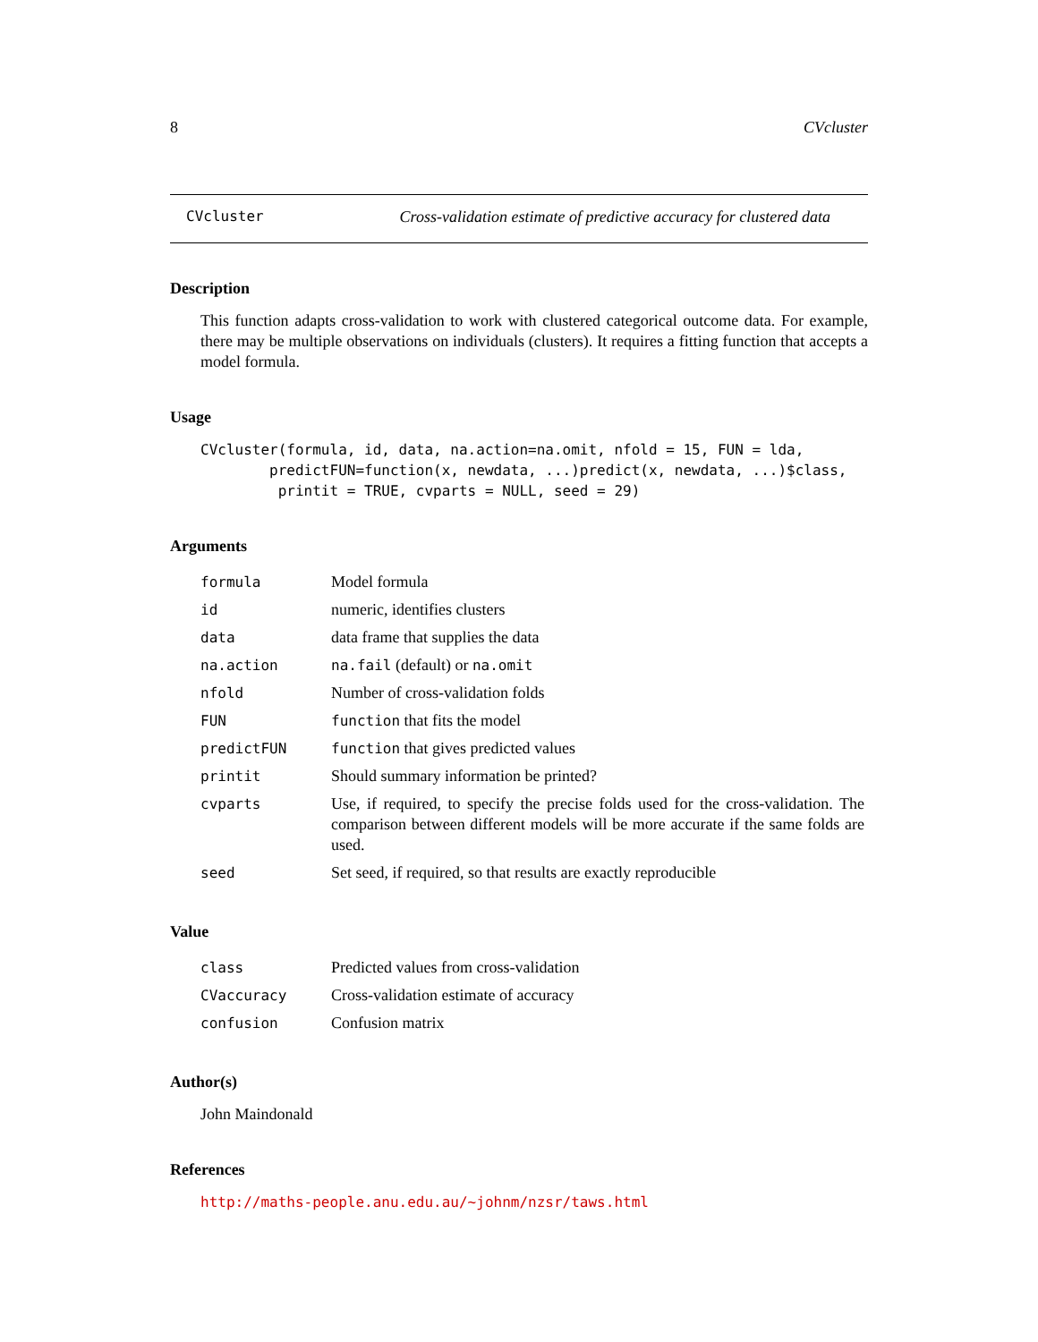8 CVcluster
CVcluster Cross-validation estimate of predictive accuracy for clustered data
Description
This function adapts cross-validation to work with clustered categorical outcome data. For example, there may be multiple observations on individuals (clusters). It requires a fitting function that accepts a model formula.
Usage
CVcluster(formula, id, data, na.action=na.omit, nfold = 15, FUN = lda,
        predictFUN=function(x, newdata, ...)predict(x, newdata, ...)$class,
         printit = TRUE, cvparts = NULL, seed = 29)
Arguments
| formula | Model formula |
| id | numeric, identifies clusters |
| data | data frame that supplies the data |
| na.action | na.fail (default) or na.omit |
| nfold | Number of cross-validation folds |
| FUN | function that fits the model |
| predictFUN | function that gives predicted values |
| printit | Should summary information be printed? |
| cvparts | Use, if required, to specify the precise folds used for the cross-validation. The comparison between different models will be more accurate if the same folds are used. |
| seed | Set seed, if required, so that results are exactly reproducible |
Value
| class | Predicted values from cross-validation |
| CVaccuracy | Cross-validation estimate of accuracy |
| confusion | Confusion matrix |
Author(s)
John Maindonald
References
http://maths-people.anu.edu.au/~johnm/nzsr/taws.html